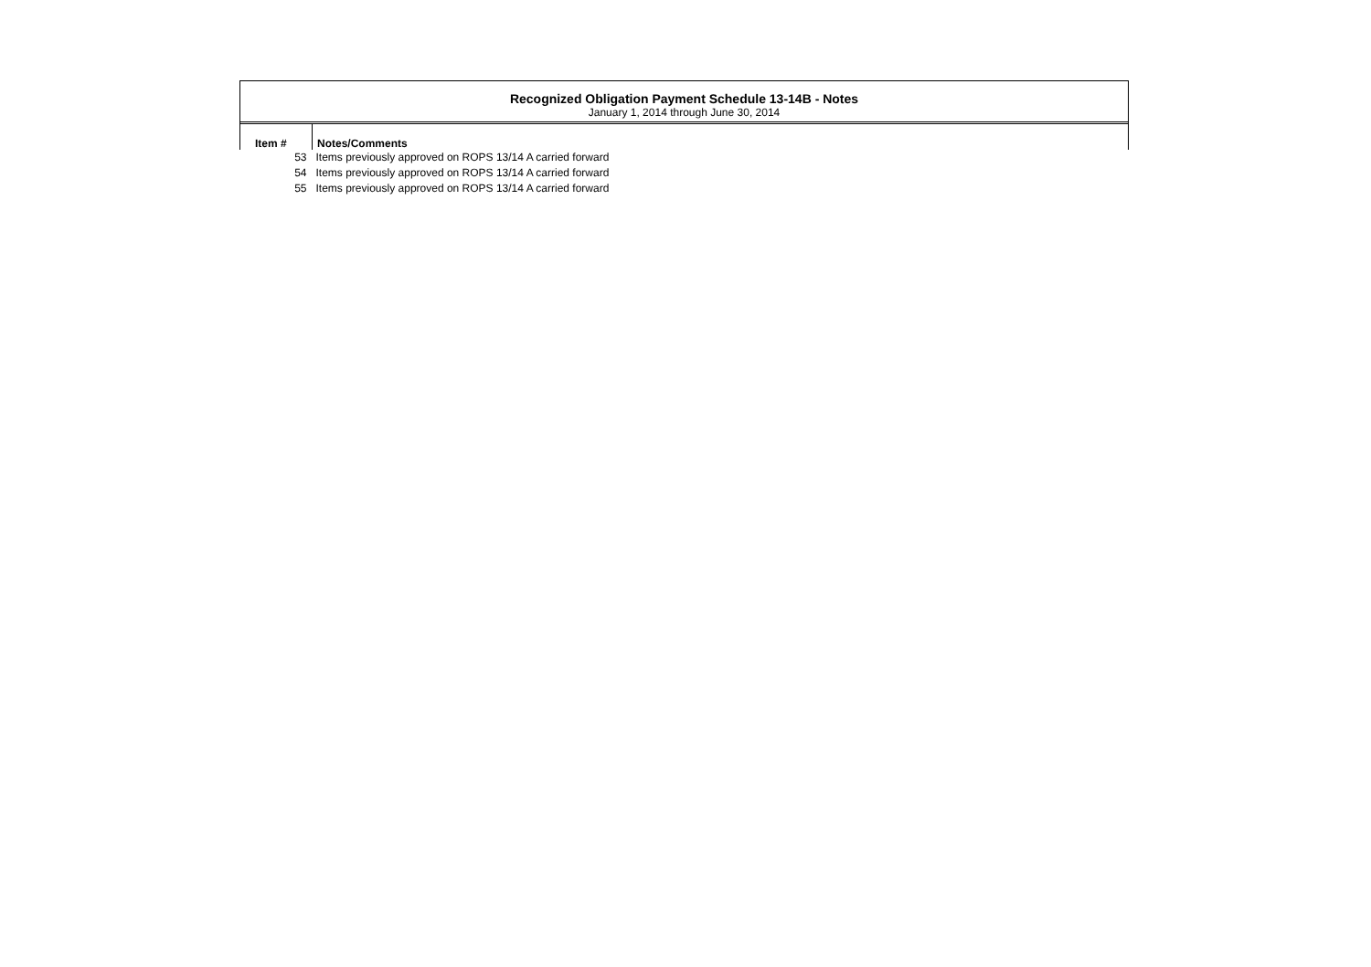Recognized Obligation Payment Schedule 13-14B - Notes
January 1, 2014 through June 30, 2014
| Item # | Notes/Comments |
| --- | --- |
| 53 | Items previously approved on ROPS 13/14 A carried forward |
| 54 | Items previously approved on ROPS 13/14 A carried forward |
| 55 | Items previously approved on ROPS 13/14 A carried forward |